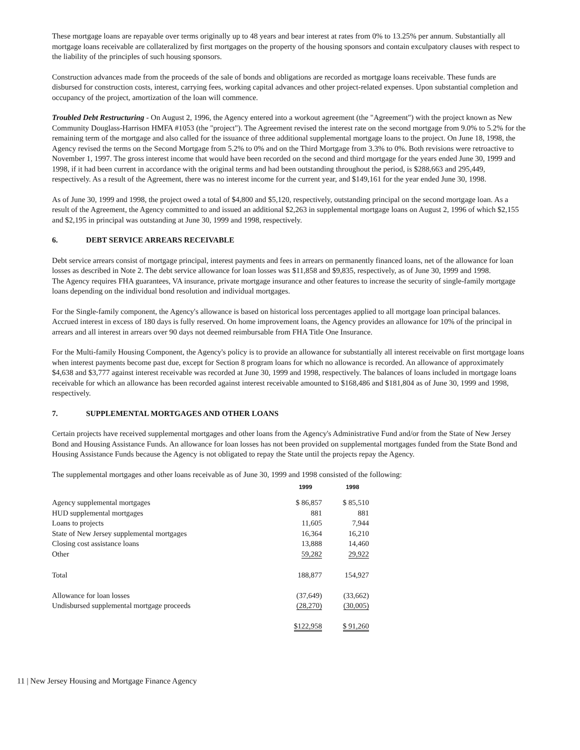These mortgage loans are repayable over terms originally up to 48 years and bear interest at rates from 0% to 13.25% per annum. Substantially all mortgage loans receivable are collateralized by first mortgages on the property of the housing sponsors and contain exculpatory clauses with respect to the liability of the principles of such housing sponsors.
Construction advances made from the proceeds of the sale of bonds and obligations are recorded as mortgage loans receivable. These funds are disbursed for construction costs, interest, carrying fees, working capital advances and other project-related expenses. Upon substantial completion and occupancy of the project, amortization of the loan will commence.
Troubled Debt Restructuring - On August 2, 1996, the Agency entered into a workout agreement (the "Agreement") with the project known as New Community Douglass-Harrison HMFA #1053 (the "project"). The Agreement revised the interest rate on the second mortgage from 9.0% to 5.2% for the remaining term of the mortgage and also called for the issuance of three additional supplemental mortgage loans to the project. On June 18, 1998, the Agency revised the terms on the Second Mortgage from 5.2% to 0% and on the Third Mortgage from 3.3% to 0%. Both revisions were retroactive to November 1, 1997. The gross interest income that would have been recorded on the second and third mortgage for the years ended June 30, 1999 and 1998, if it had been current in accordance with the original terms and had been outstanding throughout the period, is $288,663 and 295,449, respectively. As a result of the Agreement, there was no interest income for the current year, and $149,161 for the year ended June 30, 1998.
As of June 30, 1999 and 1998, the project owed a total of $4,800 and $5,120, respectively, outstanding principal on the second mortgage loan. As a result of the Agreement, the Agency committed to and issued an additional $2,263 in supplemental mortgage loans on August 2, 1996 of which $2,155 and $2,195 in principal was outstanding at June 30, 1999 and 1998, respectively.
6. DEBT SERVICE ARREARS RECEIVABLE
Debt service arrears consist of mortgage principal, interest payments and fees in arrears on permanently financed loans, net of the allowance for loan losses as described in Note 2. The debt service allowance for loan losses was $11,858 and $9,835, respectively, as of June 30, 1999 and 1998.
The Agency requires FHA guarantees, VA insurance, private mortgage insurance and other features to increase the security of single-family mortgage loans depending on the individual bond resolution and individual mortgages.
For the Single-family component, the Agency's allowance is based on historical loss percentages applied to all mortgage loan principal balances. Accrued interest in excess of 180 days is fully reserved. On home improvement loans, the Agency provides an allowance for 10% of the principal in arrears and all interest in arrears over 90 days not deemed reimbursable from FHA Title One Insurance.
For the Multi-family Housing Component, the Agency's policy is to provide an allowance for substantially all interest receivable on first mortgage loans when interest payments become past due, except for Section 8 program loans for which no allowance is recorded. An allowance of approximately $4,638 and $3,777 against interest receivable was recorded at June 30, 1999 and 1998, respectively. The balances of loans included in mortgage loans receivable for which an allowance has been recorded against interest receivable amounted to $168,486 and $181,804 as of June 30, 1999 and 1998, respectively.
7. SUPPLEMENTAL MORTGAGES AND OTHER LOANS
Certain projects have received supplemental mortgages and other loans from the Agency's Administrative Fund and/or from the State of New Jersey Bond and Housing Assistance Funds. An allowance for loan losses has not been provided on supplemental mortgages funded from the State Bond and Housing Assistance Funds because the Agency is not obligated to repay the State until the projects repay the Agency.
The supplemental mortgages and other loans receivable as of June 30, 1999 and 1998 consisted of the following:
| | 1999 | 1998 |
| Agency supplemental mortgages | $ 86,857 | $ 85,510 |
| HUD supplemental mortgages | 881 | 881 |
| Loans to projects | 11,605 | 7,944 |
| State of New Jersey supplemental mortgages | 16,364 | 16,210 |
| Closing cost assistance loans | 13,888 | 14,460 |
| Other | 59,282 | 29,922 |
| Total | 188,877 | 154,927 |
| Allowance for loan losses | (37,649) | (33,662) |
| Undisbursed supplemental mortgage proceeds | (28,270) | (30,005) |
| | $122,958 | $ 91,260 |
11 | New Jersey Housing and Mortgage Finance Agency